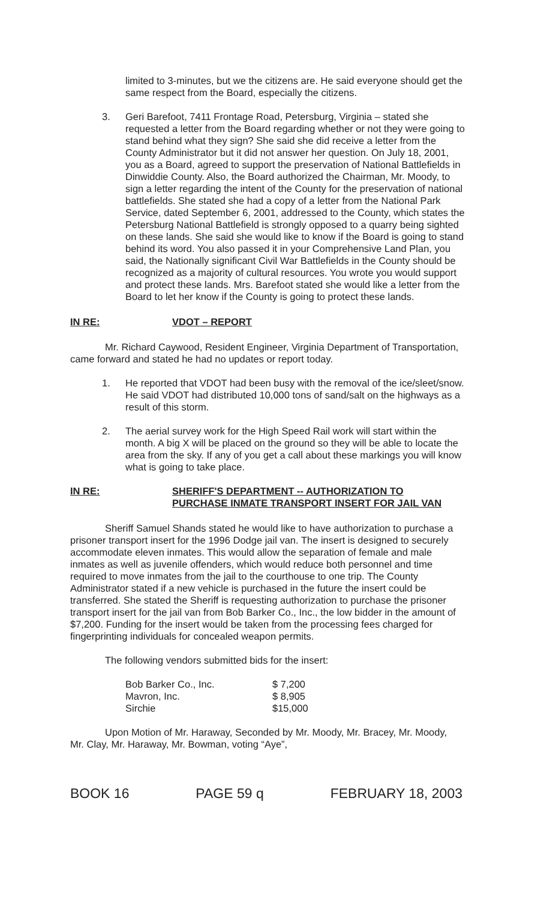limited to 3-minutes, but we the citizens are. He said everyone should get the same respect from the Board, especially the citizens.
3. Geri Barefoot, 7411 Frontage Road, Petersburg, Virginia – stated she requested a letter from the Board regarding whether or not they were going to stand behind what they sign? She said she did receive a letter from the County Administrator but it did not answer her question. On July 18, 2001, you as a Board, agreed to support the preservation of National Battlefields in Dinwiddie County. Also, the Board authorized the Chairman, Mr. Moody, to sign a letter regarding the intent of the County for the preservation of national battlefields. She stated she had a copy of a letter from the National Park Service, dated September 6, 2001, addressed to the County, which states the Petersburg National Battlefield is strongly opposed to a quarry being sighted on these lands. She said she would like to know if the Board is going to stand behind its word. You also passed it in your Comprehensive Land Plan, you said, the Nationally significant Civil War Battlefields in the County should be recognized as a majority of cultural resources. You wrote you would support and protect these lands. Mrs. Barefoot stated she would like a letter from the Board to let her know if the County is going to protect these lands.
IN RE: VDOT – REPORT
Mr. Richard Caywood, Resident Engineer, Virginia Department of Transportation, came forward and stated he had no updates or report today.
1. He reported that VDOT had been busy with the removal of the ice/sleet/snow. He said VDOT had distributed 10,000 tons of sand/salt on the highways as a result of this storm.
2. The aerial survey work for the High Speed Rail work will start within the month. A big X will be placed on the ground so they will be able to locate the area from the sky. If any of you get a call about these markings you will know what is going to take place.
IN RE: SHERIFF'S DEPARTMENT -- AUTHORIZATION TO PURCHASE INMATE TRANSPORT INSERT FOR JAIL VAN
Sheriff Samuel Shands stated he would like to have authorization to purchase a prisoner transport insert for the 1996 Dodge jail van. The insert is designed to securely accommodate eleven inmates. This would allow the separation of female and male inmates as well as juvenile offenders, which would reduce both personnel and time required to move inmates from the jail to the courthouse to one trip. The County Administrator stated if a new vehicle is purchased in the future the insert could be transferred. She stated the Sheriff is requesting authorization to purchase the prisoner transport insert for the jail van from Bob Barker Co., Inc., the low bidder in the amount of $7,200. Funding for the insert would be taken from the processing fees charged for fingerprinting individuals for concealed weapon permits.
The following vendors submitted bids for the insert:
| Bob Barker Co., Inc. | $ 7,200 |
| Mavron, Inc. | $ 8,905 |
| Sirchie | $15,000 |
Upon Motion of Mr. Haraway, Seconded by Mr. Moody, Mr. Bracey, Mr. Moody, Mr. Clay, Mr. Haraway, Mr. Bowman, voting “Aye”,
BOOK 16 PAGE 59 q FEBRUARY 18, 2003